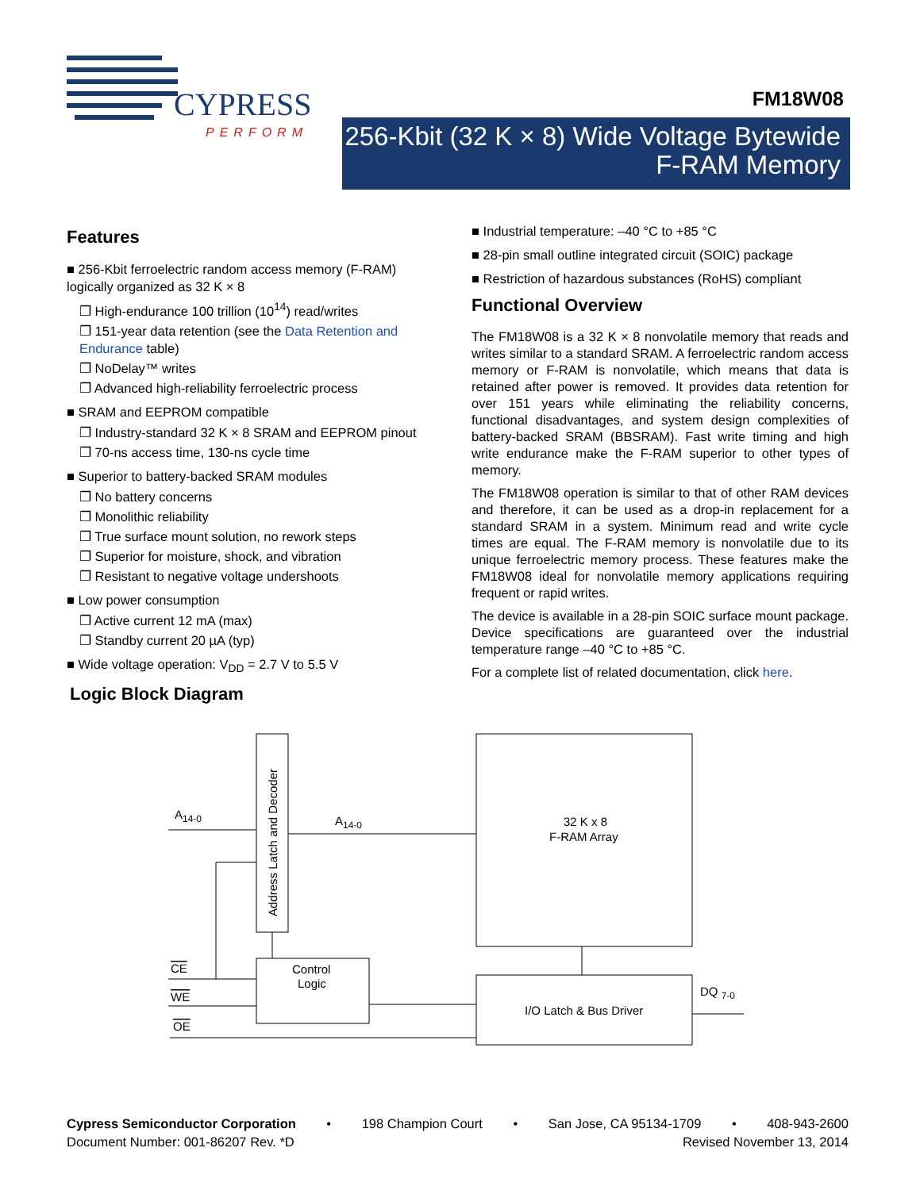CYPRESS
PERFORM
FM18W08
256-Kbit (32 K × 8) Wide Voltage Bytewide
F-RAM Memory
Features
■ 256-Kbit ferroelectric random access memory (F-RAM) logically organized as 32 K × 8
❐ High-endurance 100 trillion (10<sup>14</sup>) read/writes
❐ 151-year data retention (see the Data Retention and Endurance table)
❐ NoDelay™ writes
❐ Advanced high-reliability ferroelectric process
■ SRAM and EEPROM compatible
❐ Industry-standard 32 K × 8 SRAM and EEPROM pinout
❐ 70-ns access time, 130-ns cycle time
■ Superior to battery-backed SRAM modules
❐ No battery concerns
❐ Monolithic reliability
❐ True surface mount solution, no rework steps
❐ Superior for moisture, shock, and vibration
❐ Resistant to negative voltage undershoots
■ Low power consumption
❐ Active current 12 mA (max)
❐ Standby current 20 µA (typ)
■ Wide voltage operation: V<sub>DD</sub> = 2.7 V to 5.5 V
■ Industrial temperature: –40 °C to +85 °C
■ 28-pin small outline integrated circuit (SOIC) package
■ Restriction of hazardous substances (RoHS) compliant
Functional Overview
The FM18W08 is a 32 K × 8 nonvolatile memory that reads and writes similar to a standard SRAM. A ferroelectric random access memory or F-RAM is nonvolatile, which means that data is retained after power is removed. It provides data retention for over 151 years while eliminating the reliability concerns, functional disadvantages, and system design complexities of battery-backed SRAM (BBSRAM). Fast write timing and high write endurance make the F-RAM superior to other types of memory.
The FM18W08 operation is similar to that of other RAM devices and therefore, it can be used as a drop-in replacement for a standard SRAM in a system. Minimum read and write cycle times are equal. The F-RAM memory is nonvolatile due to its unique ferroelectric memory process. These features make the FM18W08 ideal for nonvolatile memory applications requiring frequent or rapid writes.
The device is available in a 28-pin SOIC surface mount package. Device specifications are guaranteed over the industrial temperature range –40 °C to +85 °C.
For a complete list of related documentation, click here.
Logic Block Diagram
A14-0
A14-0
CE
WE
OE
Control
Logic
32 K x 8
F-RAM Array
I/O Latch & Bus Driver
DQ 7-0
Address Latch and Decoder
Cypress Semiconductor Corporation • 198 Champion Court • San Jose, CA 95134-1709 • 408-943-2600
Document Number: 001-86207 Rev. *D Revised November 13, 2014